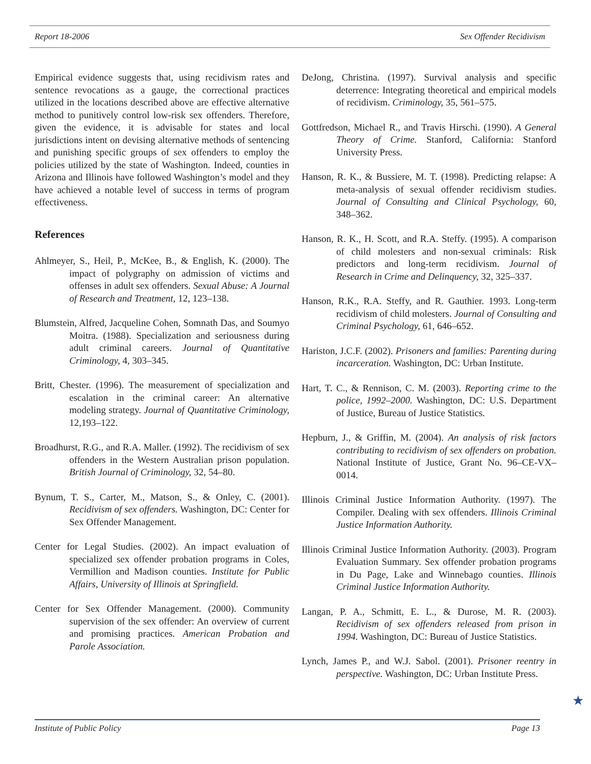Report 18-2006 Sex Offender Recidivism
Empirical evidence suggests that, using recidivism rates and sentence revocations as a gauge, the correctional practices utilized in the locations described above are effective alternative method to punitively control low-risk sex offenders. Therefore, given the evidence, it is advisable for states and local jurisdictions intent on devising alternative methods of sentencing and punishing specific groups of sex offenders to employ the policies utilized by the state of Washington. Indeed, counties in Arizona and Illinois have followed Washington’s model and they have achieved a notable level of success in terms of program effectiveness.
References
Ahlmeyer, S., Heil, P., McKee, B., & English, K. (2000). The impact of polygraphy on admission of victims and offenses in adult sex offenders. Sexual Abuse: A Journal of Research and Treatment, 12, 123–138.
Blumstein, Alfred, Jacqueline Cohen, Somnath Das, and Soumyo Moitra. (1988). Specialization and seriousness during adult criminal careers. Journal of Quantitative Criminology, 4, 303–345.
Britt, Chester. (1996). The measurement of specialization and escalation in the criminal career: An alternative modeling strategy. Journal of Quantitative Criminology, 12,193–122.
Broadhurst, R.G., and R.A. Maller. (1992). The recidivism of sex offenders in the Western Australian prison population. British Journal of Criminology, 32, 54–80.
Bynum, T. S., Carter, M., Matson, S., & Onley, C. (2001). Recidivism of sex offenders. Washington, DC: Center for Sex Offender Management.
Center for Legal Studies. (2002). An impact evaluation of specialized sex offender probation programs in Coles, Vermillion and Madison counties. Institute for Public Affairs, University of Illinois at Springfield.
Center for Sex Offender Management. (2000). Community supervision of the sex offender: An overview of current and promising practices. American Probation and Parole Association.
DeJong, Christina. (1997). Survival analysis and specific deterrence: Integrating theoretical and empirical models of recidivism. Criminology, 35, 561–575.
Gottfredson, Michael R., and Travis Hirschi. (1990). A General Theory of Crime. Stanford, California: Stanford University Press.
Hanson, R. K., & Bussiere, M. T. (1998). Predicting relapse: A meta-analysis of sexual offender recidivism studies. Journal of Consulting and Clinical Psychology, 60, 348–362.
Hanson, R. K., H. Scott, and R.A. Steffy. (1995). A comparison of child molesters and non-sexual criminals: Risk predictors and long-term recidivism. Journal of Research in Crime and Delinquency, 32, 325–337.
Hanson, R.K., R.A. Steffy, and R. Gauthier. 1993. Long-term recidivism of child molesters. Journal of Consulting and Criminal Psychology, 61, 646–652.
Hariston, J.C.F. (2002). Prisoners and families: Parenting during incarceration. Washington, DC: Urban Institute.
Hart, T. C., & Rennison, C. M. (2003). Reporting crime to the police, 1992–2000. Washington, DC: U.S. Department of Justice, Bureau of Justice Statistics.
Hepburn, J., & Griffin, M. (2004). An analysis of risk factors contributing to recidivism of sex offenders on probation. National Institute of Justice, Grant No. 96–CE-VX–0014.
Illinois Criminal Justice Information Authority. (1997). The Compiler. Dealing with sex offenders. Illinois Criminal Justice Information Authority.
Illinois Criminal Justice Information Authority. (2003). Program Evaluation Summary. Sex offender probation programs in Du Page, Lake and Winnebago counties. Illinois Criminal Justice Information Authority.
Langan, P. A., Schmitt, E. L., & Durose, M. R. (2003). Recidivism of sex offenders released from prison in 1994. Washington, DC: Bureau of Justice Statistics.
Lynch, James P., and W.J. Sabol. (2001). Prisoner reentry in perspective. Washington, DC: Urban Institute Press.
Institute of Public Policy Page 13
★